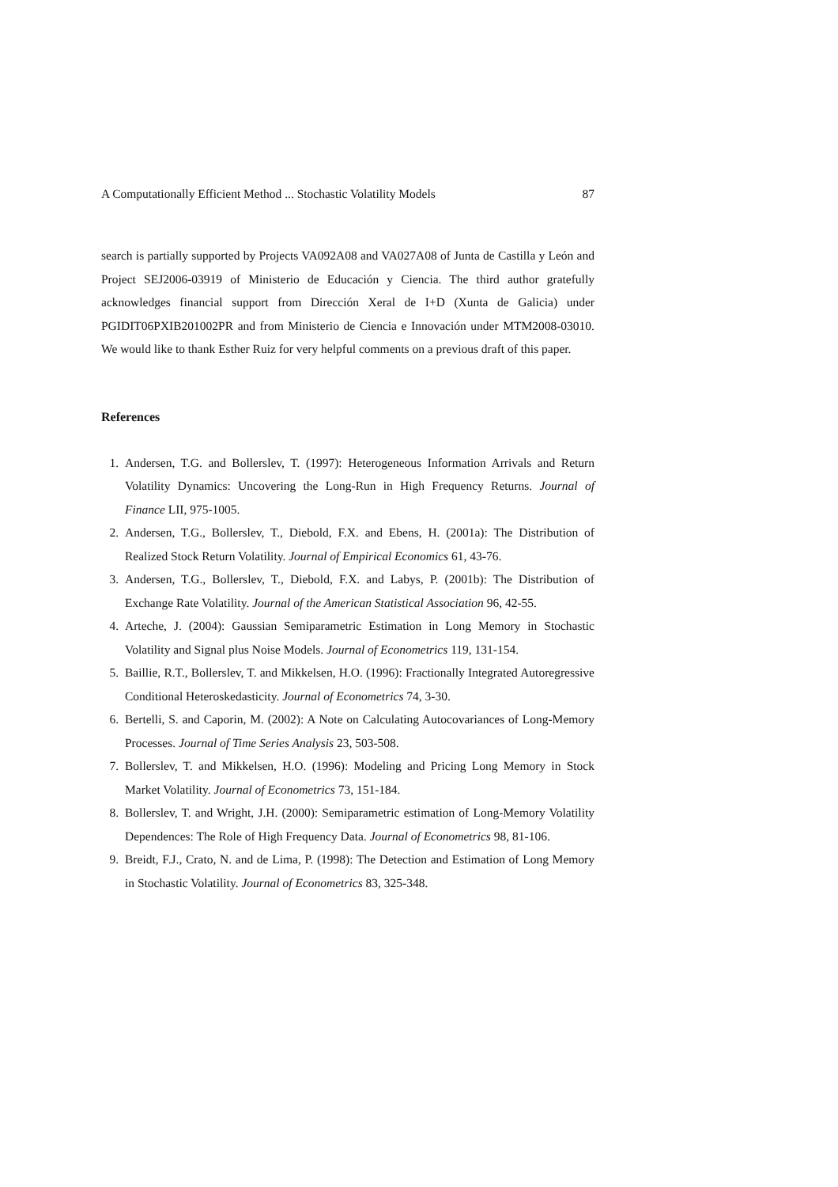A Computationally Efficient Method ... Stochastic Volatility Models 87
search is partially supported by Projects VA092A08 and VA027A08 of Junta de Castilla y León and Project SEJ2006-03919 of Ministerio de Educación y Ciencia. The third author gratefully acknowledges financial support from Dirección Xeral de I+D (Xunta de Galicia) under PGIDIT06PXIB201002PR and from Ministerio de Ciencia e Innovación under MTM2008-03010. We would like to thank Esther Ruiz for very helpful comments on a previous draft of this paper.
References
1. Andersen, T.G. and Bollerslev, T. (1997): Heterogeneous Information Arrivals and Return Volatility Dynamics: Uncovering the Long-Run in High Frequency Returns. Journal of Finance LII, 975-1005.
2. Andersen, T.G., Bollerslev, T., Diebold, F.X. and Ebens, H. (2001a): The Distribution of Realized Stock Return Volatility. Journal of Empirical Economics 61, 43-76.
3. Andersen, T.G., Bollerslev, T., Diebold, F.X. and Labys, P. (2001b): The Distribution of Exchange Rate Volatility. Journal of the American Statistical Association 96, 42-55.
4. Arteche, J. (2004): Gaussian Semiparametric Estimation in Long Memory in Stochastic Volatility and Signal plus Noise Models. Journal of Econometrics 119, 131-154.
5. Baillie, R.T., Bollerslev, T. and Mikkelsen, H.O. (1996): Fractionally Integrated Autoregressive Conditional Heteroskedasticity. Journal of Econometrics 74, 3-30.
6. Bertelli, S. and Caporin, M. (2002): A Note on Calculating Autocovariances of Long-Memory Processes. Journal of Time Series Analysis 23, 503-508.
7. Bollerslev, T. and Mikkelsen, H.O. (1996): Modeling and Pricing Long Memory in Stock Market Volatility. Journal of Econometrics 73, 151-184.
8. Bollerslev, T. and Wright, J.H. (2000): Semiparametric estimation of Long-Memory Volatility Dependences: The Role of High Frequency Data. Journal of Econometrics 98, 81-106.
9. Breidt, F.J., Crato, N. and de Lima, P. (1998): The Detection and Estimation of Long Memory in Stochastic Volatility. Journal of Econometrics 83, 325-348.